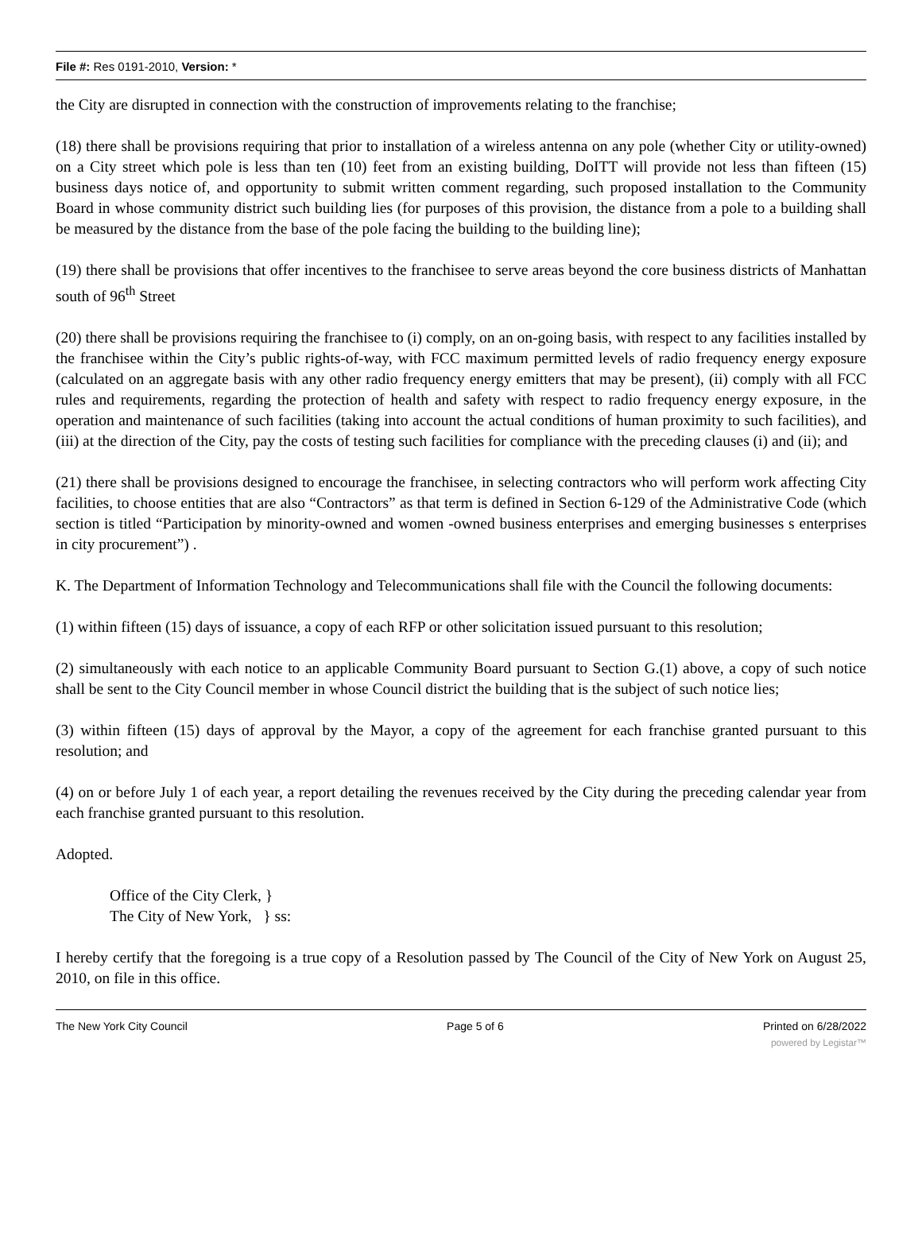File #: Res 0191-2010, Version: *
the City are disrupted in connection with the construction of improvements relating to the franchise;
(18) there shall be provisions requiring that prior to installation of a wireless antenna on any pole (whether City or utility-owned) on a City street which pole is less than ten (10) feet from an existing building, DoITT will provide not less than fifteen (15) business days notice of, and opportunity to submit written comment regarding, such proposed installation to the Community Board in whose community district such building lies (for purposes of this provision, the distance from a pole to a building shall be measured by the distance from the base of the pole facing the building to the building line);
(19) there shall be provisions that offer incentives to the franchisee to serve areas beyond the core business districts of Manhattan south of 96<sup>th</sup> Street
(20) there shall be provisions requiring the franchisee to (i) comply, on an on-going basis, with respect to any facilities installed by the franchisee within the City’s public rights-of-way, with FCC maximum permitted levels of radio frequency energy exposure (calculated on an aggregate basis with any other radio frequency energy emitters that may be present), (ii) comply with all FCC rules and requirements, regarding the protection of health and safety with respect to radio frequency energy exposure, in the operation and maintenance of such facilities (taking into account the actual conditions of human proximity to such facilities), and (iii) at the direction of the City, pay the costs of testing such facilities for compliance with the preceding clauses (i) and (ii); and
(21) there shall be provisions designed to encourage the franchisee, in selecting contractors who will perform work affecting City facilities, to choose entities that are also “Contractors” as that term is defined in Section 6-129 of the Administrative Code (which section is titled “Participation by minority-owned and women -owned business enterprises and emerging businesses s enterprises in city procurement”) .
K. The Department of Information Technology and Telecommunications shall file with the Council the following documents:
(1) within fifteen (15) days of issuance, a copy of each RFP or other solicitation issued pursuant to this resolution;
(2) simultaneously with each notice to an applicable Community Board pursuant to Section G.(1) above, a copy of such notice shall be sent to the City Council member in whose Council district the building that is the subject of such notice lies;
(3) within fifteen (15) days of approval by the Mayor, a copy of the agreement for each franchise granted pursuant to this resolution; and
(4) on or before July 1 of each year, a report detailing the revenues received by the City during the preceding calendar year from each franchise granted pursuant to this resolution.
Adopted.
Office of the City Clerk, }
The City of New York, } ss:
I hereby certify that the foregoing is a true copy of a Resolution passed by The Council of the City of New York on August 25, 2010, on file in this office.
The New York City Council Page 5 of 6 Printed on 6/28/2022
powered by Legistar™